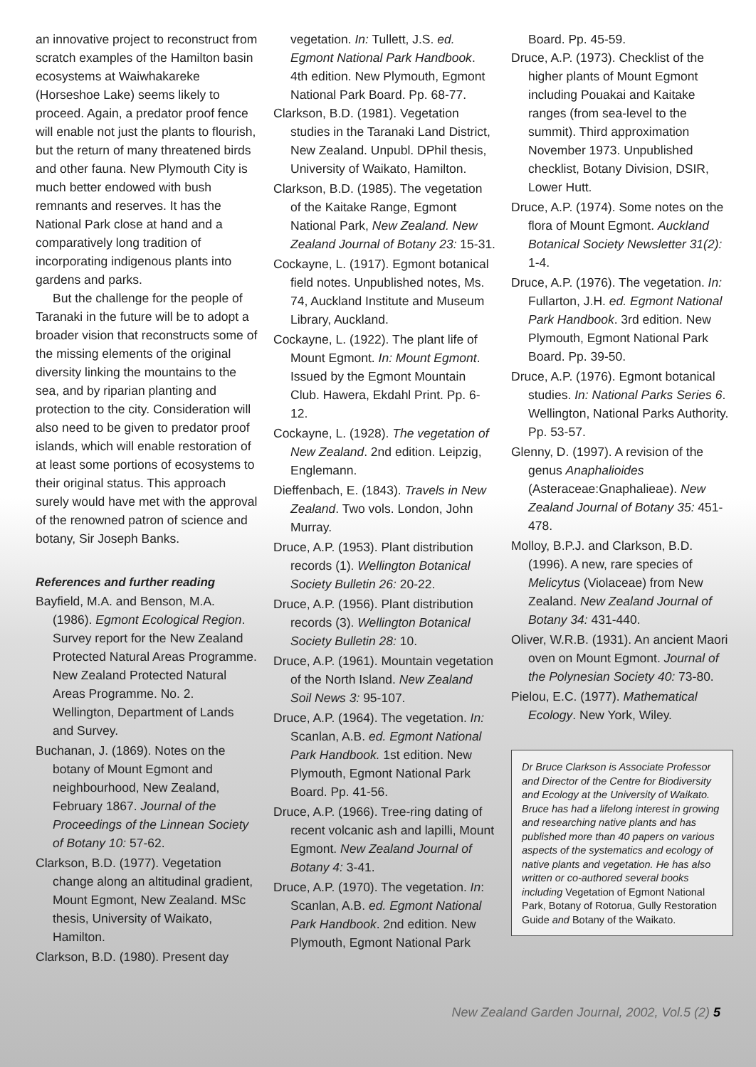an innovative project to reconstruct from scratch examples of the Hamilton basin ecosystems at Waiwhakareke (Horseshoe Lake) seems likely to proceed. Again, a predator proof fence will enable not just the plants to flourish, but the return of many threatened birds and other fauna. New Plymouth City is much better endowed with bush remnants and reserves. It has the National Park close at hand and a comparatively long tradition of incorporating indigenous plants into gardens and parks.
But the challenge for the people of Taranaki in the future will be to adopt a broader vision that reconstructs some of the missing elements of the original diversity linking the mountains to the sea, and by riparian planting and protection to the city. Consideration will also need to be given to predator proof islands, which will enable restoration of at least some portions of ecosystems to their original status. This approach surely would have met with the approval of the renowned patron of science and botany, Sir Joseph Banks.
References and further reading
Bayfield, M.A. and Benson, M.A. (1986). Egmont Ecological Region. Survey report for the New Zealand Protected Natural Areas Programme. New Zealand Protected Natural Areas Programme. No. 2. Wellington, Department of Lands and Survey.
Buchanan, J. (1869). Notes on the botany of Mount Egmont and neighbourhood, New Zealand, February 1867. Journal of the Proceedings of the Linnean Society of Botany 10: 57-62.
Clarkson, B.D. (1977). Vegetation change along an altitudinal gradient, Mount Egmont, New Zealand. MSc thesis, University of Waikato, Hamilton.
Clarkson, B.D. (1980). Present day
vegetation. In: Tullett, J.S. ed. Egmont National Park Handbook. 4th edition. New Plymouth, Egmont National Park Board. Pp. 68-77.
Clarkson, B.D. (1981). Vegetation studies in the Taranaki Land District, New Zealand. Unpubl. DPhil thesis, University of Waikato, Hamilton.
Clarkson, B.D. (1985). The vegetation of the Kaitake Range, Egmont National Park, New Zealand. New Zealand Journal of Botany 23: 15-31.
Cockayne, L. (1917). Egmont botanical field notes. Unpublished notes, Ms. 74, Auckland Institute and Museum Library, Auckland.
Cockayne, L. (1922). The plant life of Mount Egmont. In: Mount Egmont. Issued by the Egmont Mountain Club. Hawera, Ekdahl Print. Pp. 6-12.
Cockayne, L. (1928). The vegetation of New Zealand. 2nd edition. Leipzig, Englemann.
Dieffenbach, E. (1843). Travels in New Zealand. Two vols. London, John Murray.
Druce, A.P. (1953). Plant distribution records (1). Wellington Botanical Society Bulletin 26: 20-22.
Druce, A.P. (1956). Plant distribution records (3). Wellington Botanical Society Bulletin 28: 10.
Druce, A.P. (1961). Mountain vegetation of the North Island. New Zealand Soil News 3: 95-107.
Druce, A.P. (1964). The vegetation. In: Scanlan, A.B. ed. Egmont National Park Handbook. 1st edition. New Plymouth, Egmont National Park Board. Pp. 41-56.
Druce, A.P. (1966). Tree-ring dating of recent volcanic ash and lapilli, Mount Egmont. New Zealand Journal of Botany 4: 3-41.
Druce, A.P. (1970). The vegetation. In: Scanlan, A.B. ed. Egmont National Park Handbook. 2nd edition. New Plymouth, Egmont National Park
Board. Pp. 45-59.
Druce, A.P. (1973). Checklist of the higher plants of Mount Egmont including Pouakai and Kaitake ranges (from sea-level to the summit). Third approximation November 1973. Unpublished checklist, Botany Division, DSIR, Lower Hutt.
Druce, A.P. (1974). Some notes on the flora of Mount Egmont. Auckland Botanical Society Newsletter 31(2): 1-4.
Druce, A.P. (1976). The vegetation. In: Fullarton, J.H. ed. Egmont National Park Handbook. 3rd edition. New Plymouth, Egmont National Park Board. Pp. 39-50.
Druce, A.P. (1976). Egmont botanical studies. In: National Parks Series 6. Wellington, National Parks Authority. Pp. 53-57.
Glenny, D. (1997). A revision of the genus Anaphalioides (Asteraceae:Gnaphalieae). New Zealand Journal of Botany 35: 451-478.
Molloy, B.P.J. and Clarkson, B.D. (1996). A new, rare species of Melicytus (Violaceae) from New Zealand. New Zealand Journal of Botany 34: 431-440.
Oliver, W.R.B. (1931). An ancient Maori oven on Mount Egmont. Journal of the Polynesian Society 40: 73-80.
Pielou, E.C. (1977). Mathematical Ecology. New York, Wiley.
Dr Bruce Clarkson is Associate Professor and Director of the Centre for Biodiversity and Ecology at the University of Waikato. Bruce has had a lifelong interest in growing and researching native plants and has published more than 40 papers on various aspects of the systematics and ecology of native plants and vegetation. He has also written or co-authored several books including Vegetation of Egmont National Park, Botany of Rotorua, Gully Restoration Guide and Botany of the Waikato.
New Zealand Garden Journal, 2002, Vol.5 (2) 5